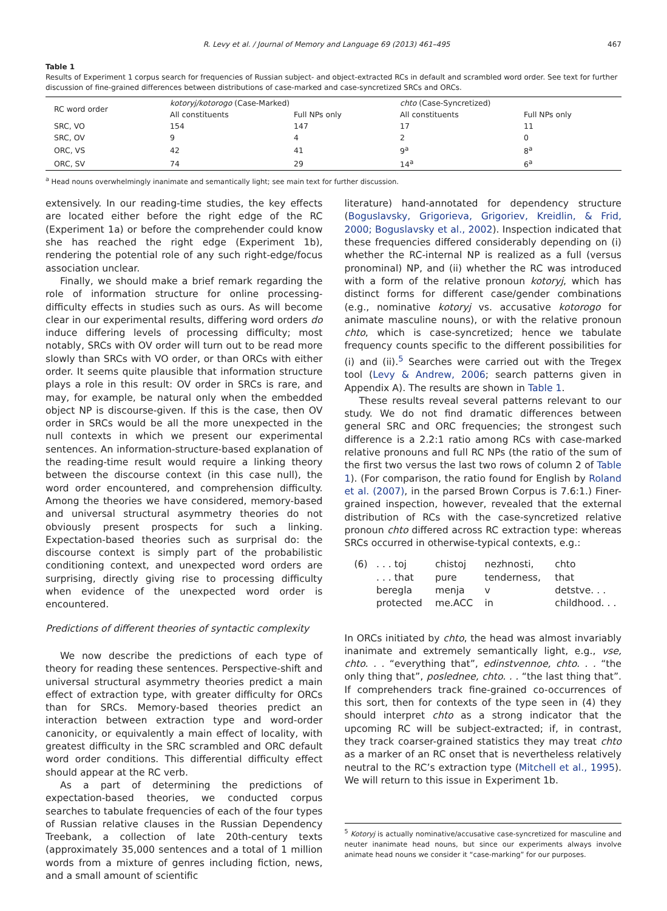R. Levy et al. / Journal of Memory and Language 69 (2013) 461–495 467
Table 1
Results of Experiment 1 corpus search for frequencies of Russian subject- and object-extracted RCs in default and scrambled word order. See text for further discussion of fine-grained differences between distributions of case-marked and case-syncretized SRCs and ORCs.
| RC word order | kotoryj/kotorogo (Case-Marked) | | chto (Case-Syncretized) | |
| --- | --- | --- | --- | --- |
| | All constituents | Full NPs only | All constituents | Full NPs only |
| SRC, VO | 154 | 147 | 17 | 11 |
| SRC, OV | 9 | 4 | 2 | 0 |
| ORC, VS | 42 | 41 | 9<sup>a</sup> | 8<sup>a</sup> |
| ORC, SV | 74 | 29 | 14<sup>a</sup> | 6<sup>a</sup> |
<sup>a</sup> Head nouns overwhelmingly inanimate and semantically light; see main text for further discussion.
extensively. In our reading-time studies, the key effects are located either before the right edge of the RC (Experiment 1a) or before the comprehender could know she has reached the right edge (Experiment 1b), rendering the potential role of any such right-edge/focus association unclear.
Finally, we should make a brief remark regarding the role of information structure for online processing-difficulty effects in studies such as ours. As will become clear in our experimental results, differing word orders do induce differing levels of processing difficulty; most notably, SRCs with OV order will turn out to be read more slowly than SRCs with VO order, or than ORCs with either order. It seems quite plausible that information structure plays a role in this result: OV order in SRCs is rare, and may, for example, be natural only when the embedded object NP is discourse-given. If this is the case, then OV order in SRCs would be all the more unexpected in the null contexts in which we present our experimental sentences. An information-structure-based explanation of the reading-time result would require a linking theory between the discourse context (in this case null), the word order encountered, and comprehension difficulty. Among the theories we have considered, memory-based and universal structural asymmetry theories do not obviously present prospects for such a linking. Expectation-based theories such as surprisal do: the discourse context is simply part of the probabilistic conditioning context, and unexpected word orders are surprising, directly giving rise to processing difficulty when evidence of the unexpected word order is encountered.
Predictions of different theories of syntactic complexity
We now describe the predictions of each type of theory for reading these sentences. Perspective-shift and universal structural asymmetry theories predict a main effect of extraction type, with greater difficulty for ORCs than for SRCs. Memory-based theories predict an interaction between extraction type and word-order canonicity, or equivalently a main effect of locality, with greatest difficulty in the SRC scrambled and ORC default word order conditions. This differential difficulty effect should appear at the RC verb.
As a part of determining the predictions of expectation-based theories, we conducted corpus searches to tabulate frequencies of each of the four types of Russian relative clauses in the Russian Dependency Treebank, a collection of late 20th-century texts (approximately 35,000 sentences and a total of 1 million words from a mixture of genres including fiction, news, and a small amount of scientific
literature) hand-annotated for dependency structure (Boguslavsky, Grigorieva, Grigoriev, Kreidlin, & Frid, 2000; Boguslavsky et al., 2002). Inspection indicated that these frequencies differed considerably depending on (i) whether the RC-internal NP is realized as a full (versus pronominal) NP, and (ii) whether the RC was introduced with a form of the relative pronoun kotoryj, which has distinct forms for different case/gender combinations (e.g., nominative kotoryj vs. accusative kotorogo for animate masculine nouns), or with the relative pronoun chto, which is case-syncretized; hence we tabulate frequency counts specific to the different possibilities for (i) and (ii).<sup>5</sup> Searches were carried out with the Tregex tool (Levy & Andrew, 2006; search patterns given in Appendix A). The results are shown in Table 1.
These results reveal several patterns relevant to our study. We do not find dramatic differences between general SRC and ORC frequencies; the strongest such difference is a 2.2:1 ratio among RCs with case-marked relative pronouns and full RC NPs (the ratio of the sum of the first two versus the last two rows of column 2 of Table 1). (For comparison, the ratio found for English by Roland et al. (2007), in the parsed Brown Corpus is 7.6:1.) Finer-grained inspection, however, revealed that the external distribution of RCs with the case-syncretized relative pronoun chto differed across RC extraction type: whereas SRCs occurred in otherwise-typical contexts, e.g.:
| (6) | . . . toj | chistoj | nezhnosti, | chto |
| | . . . that | pure | tenderness, | that |
| | beregla | menja | v | detstve. . . |
| | protected | me.ACC | in | childhood. . . |
In ORCs initiated by chto, the head was almost invariably inanimate and extremely semantically light, e.g., vse, chto. . . “everything that”, edinstvennoe, chto. . . “the only thing that”, poslednee, chto. . . “the last thing that”. If comprehenders track fine-grained co-occurrences of this sort, then for contexts of the type seen in (4) they should interpret chto as a strong indicator that the upcoming RC will be subject-extracted; if, in contrast, they track coarser-grained statistics they may treat chto as a marker of an RC onset that is nevertheless relatively neutral to the RC’s extraction type (Mitchell et al., 1995). We will return to this issue in Experiment 1b.
<sup>5</sup> Kotoryj is actually nominative/accusative case-syncretized for masculine and neuter inanimate head nouns, but since our experiments always involve animate head nouns we consider it “case-marking” for our purposes.